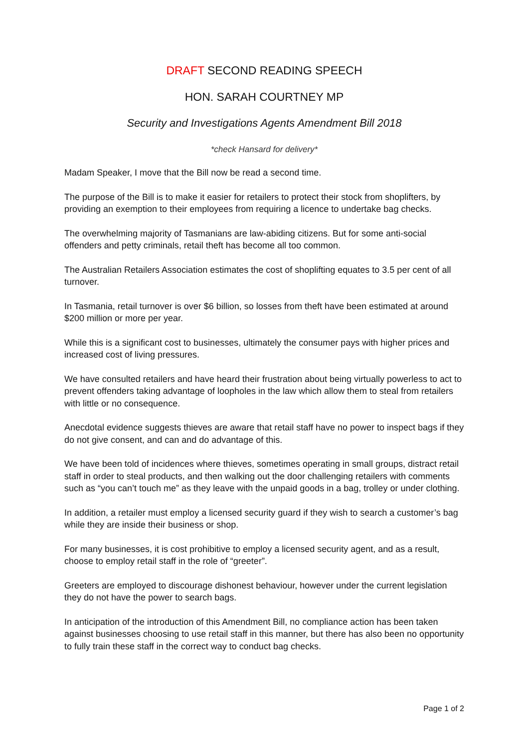DRAFT SECOND READING SPEECH
HON. SARAH COURTNEY MP
Security and Investigations Agents Amendment Bill 2018
*check Hansard for delivery*
Madam Speaker, I move that the Bill now be read a second time.
The purpose of the Bill is to make it easier for retailers to protect their stock from shoplifters, by providing an exemption to their employees from requiring a licence to undertake bag checks.
The overwhelming majority of Tasmanians are law-abiding citizens. But for some anti-social offenders and petty criminals, retail theft has become all too common.
The Australian Retailers Association estimates the cost of shoplifting equates to 3.5 per cent of all turnover.
In Tasmania, retail turnover is over $6 billion, so losses from theft have been estimated at around $200 million or more per year.
While this is a significant cost to businesses, ultimately the consumer pays with higher prices and increased cost of living pressures.
We have consulted retailers and have heard their frustration about being virtually powerless to act to prevent offenders taking advantage of loopholes in the law which allow them to steal from retailers with little or no consequence.
Anecdotal evidence suggests thieves are aware that retail staff have no power to inspect bags if they do not give consent, and can and do advantage of this.
We have been told of incidences where thieves, sometimes operating in small groups, distract retail staff in order to steal products, and then walking out the door challenging retailers with comments such as “you can’t touch me” as they leave with the unpaid goods in a bag, trolley or under clothing.
In addition, a retailer must employ a licensed security guard if they wish to search a customer’s bag while they are inside their business or shop.
For many businesses, it is cost prohibitive to employ a licensed security agent, and as a result, choose to employ retail staff in the role of “greeter”.
Greeters are employed to discourage dishonest behaviour, however under the current legislation they do not have the power to search bags.
In anticipation of the introduction of this Amendment Bill, no compliance action has been taken against businesses choosing to use retail staff in this manner, but there has also been no opportunity to fully train these staff in the correct way to conduct bag checks.
Page 1 of 2